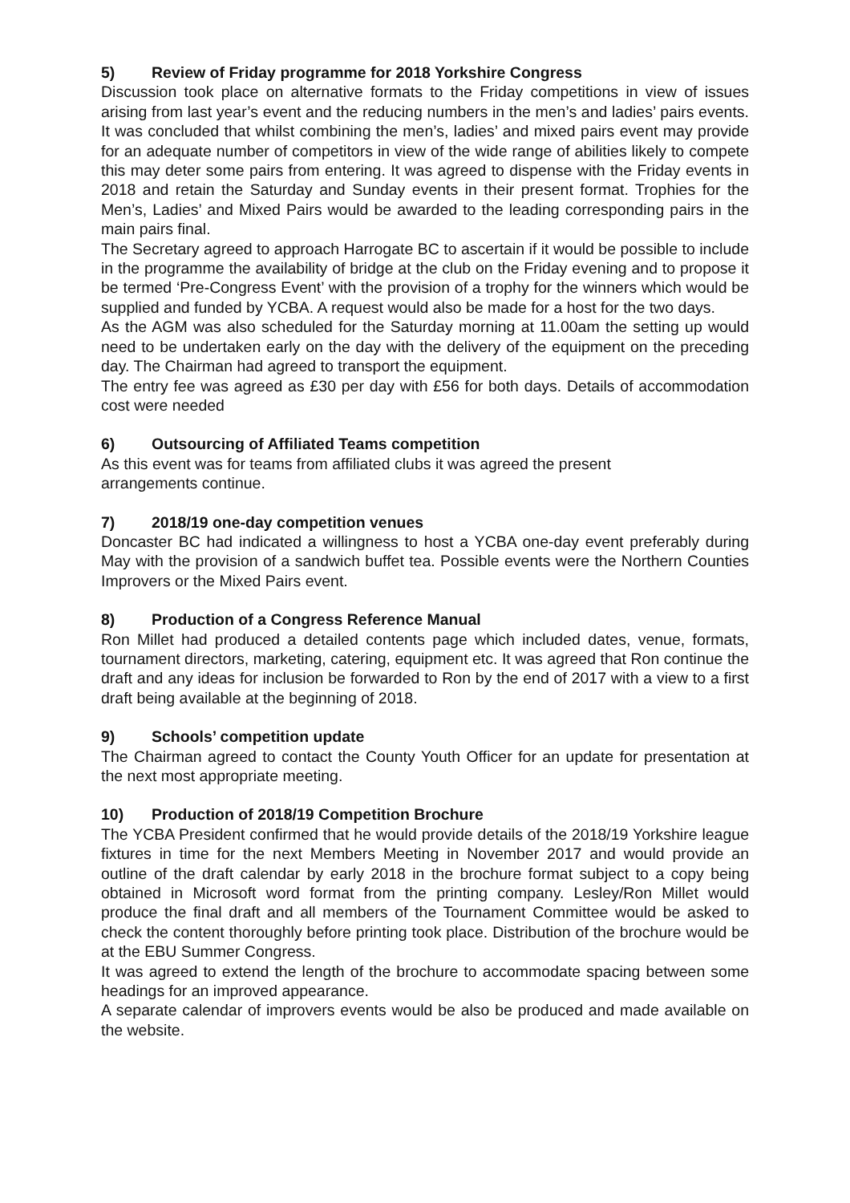5) Review of Friday programme for 2018 Yorkshire Congress
Discussion took place on alternative formats to the Friday competitions in view of issues arising from last year’s event and the reducing numbers in the men’s and ladies’ pairs events. It was concluded that whilst combining the men’s, ladies’ and mixed pairs event may provide for an adequate number of competitors in view of the wide range of abilities likely to compete this may deter some pairs from entering. It was agreed to dispense with the Friday events in 2018 and retain the Saturday and Sunday events in their present format. Trophies for the Men’s, Ladies’ and Mixed Pairs would be awarded to the leading corresponding pairs in the main pairs final.
The Secretary agreed to approach Harrogate BC to ascertain if it would be possible to include in the programme the availability of bridge at the club on the Friday evening and to propose it be termed ‘Pre-Congress Event’ with the provision of a trophy for the winners which would be supplied and funded by YCBA. A request would also be made for a host for the two days.
As the AGM was also scheduled for the Saturday morning at 11.00am the setting up would need to be undertaken early on the day with the delivery of the equipment on the preceding day. The Chairman had agreed to transport the equipment.
The entry fee was agreed as £30 per day with £56 for both days. Details of accommodation cost were needed
6) Outsourcing of Affiliated Teams competition
As this event was for teams from affiliated clubs it was agreed the present
arrangements continue.
7) 2018/19 one-day competition venues
Doncaster BC had indicated a willingness to host a YCBA one-day event preferably during May with the provision of a sandwich buffet tea. Possible events were the Northern Counties Improvers or the Mixed Pairs event.
8) Production of a Congress Reference Manual
Ron Millet had produced a detailed contents page which included dates, venue, formats, tournament directors, marketing, catering, equipment etc. It was agreed that Ron continue the draft and any ideas for inclusion be forwarded to Ron by the end of 2017 with a view to a first draft being available at the beginning of 2018.
9) Schools’ competition update
The Chairman agreed to contact the County Youth Officer for an update for presentation at the next most appropriate meeting.
10) Production of 2018/19 Competition Brochure
The YCBA President confirmed that he would provide details of the 2018/19 Yorkshire league fixtures in time for the next Members Meeting in November 2017 and would provide an outline of the draft calendar by early 2018 in the brochure format subject to a copy being obtained in Microsoft word format from the printing company. Lesley/Ron Millet would produce the final draft and all members of the Tournament Committee would be asked to check the content thoroughly before printing took place. Distribution of the brochure would be at the EBU Summer Congress.
It was agreed to extend the length of the brochure to accommodate spacing between some headings for an improved appearance.
A separate calendar of improvers events would be also be produced and made available on the website.